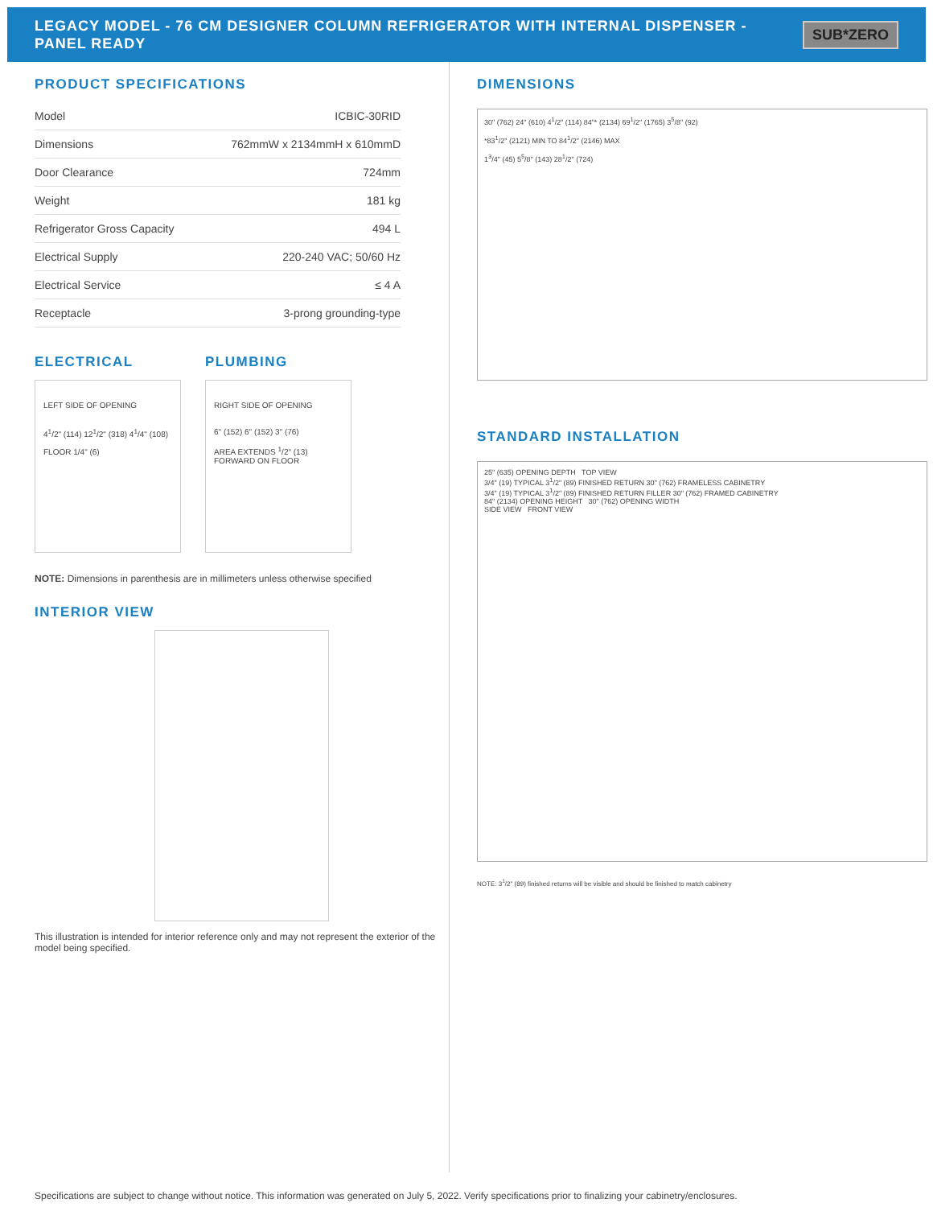LEGACY MODEL - 76 CM DESIGNER COLUMN REFRIGERATOR WITH INTERNAL DISPENSER -
PANEL READY
SUB*ZERO
PRODUCT SPECIFICATIONS
| Model | ICBIC-30RID |
| Dimensions | 762mmW x 2134mmH x 610mmD |
| Door Clearance | 724mm |
| Weight | 181 kg |
| Refrigerator Gross Capacity | 494 L |
| Electrical Supply | 220-240 VAC; 50/60 Hz |
| Electrical Service | ≤ 4 A |
| Receptacle | 3-prong grounding-type |
ELECTRICAL
LEFT SIDE OF OPENING
4<sup>1</sup>/2" (114) 12<sup>1</sup>/2" (318) 4<sup>1</sup>/4" (108)
FLOOR 1/4" (6)
PLUMBING
RIGHT SIDE OF OPENING
6" (152) 6" (152) 3" (76)
AREA EXTENDS <sup>1</sup>/2" (13) FORWARD ON FLOOR
NOTE: Dimensions in parenthesis are in millimeters unless otherwise specified
INTERIOR VIEW
This illustration is intended for interior reference only and may not represent the exterior of the model being specified.
DIMENSIONS
30" (762) 24" (610) 4<sup>1</sup>/2" (114) 84"* (2134) 69<sup>1</sup>/2" (1765) 3<sup>5</sup>/8" (92)
*83<sup>1</sup>/2" (2121) MIN TO 84<sup>1</sup>/2" (2146) MAX
1<sup>3</sup>/4" (45) 5<sup>5</sup>/8" (143) 28<sup>1</sup>/2" (724)
STANDARD INSTALLATION
25" (635) OPENING DEPTH TOP VIEW
3/4" (19) TYPICAL 3<sup>1</sup>/2" (89) FINISHED RETURN 30" (762) FRAMELESS CABINETRY
3/4" (19) TYPICAL 3<sup>1</sup>/2" (89) FINISHED RETURN FILLER 30" (762) FRAMED CABINETRY
84" (2134) OPENING HEIGHT 30" (762) OPENING WIDTH
SIDE VIEW FRONT VIEW
NOTE: 3<sup>1</sup>/2" (89) finished returns will be visible and should be finished to match cabinetry
Specifications are subject to change without notice. This information was generated on July 5, 2022. Verify specifications prior to finalizing your cabinetry/enclosures.